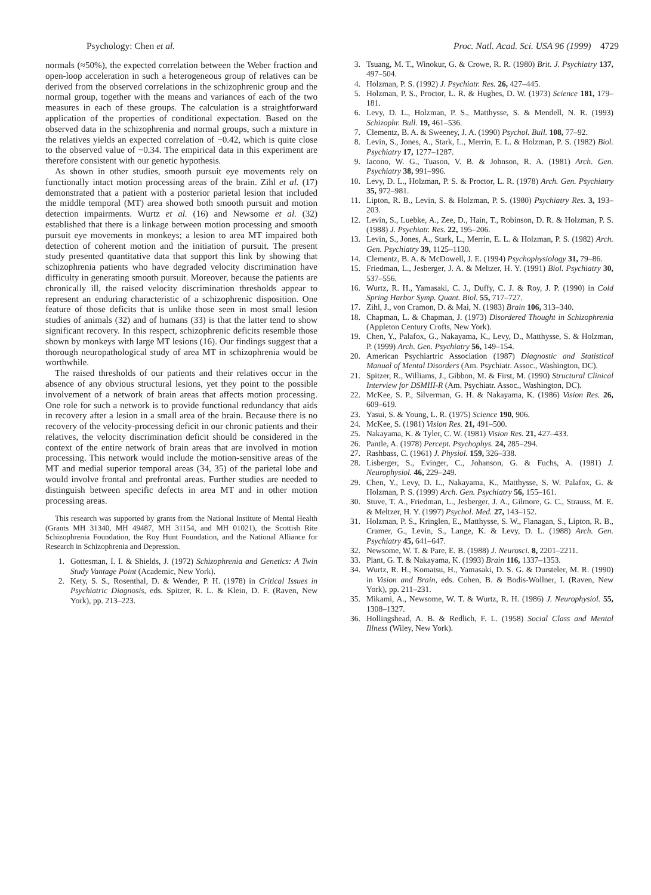Psychology: Chen et al. Proc. Natl. Acad. Sci. USA 96 (1999) 4729
normals (≈50%), the expected correlation between the Weber fraction and open-loop acceleration in such a heterogeneous group of relatives can be derived from the observed correlations in the schizophrenic group and the normal group, together with the means and variances of each of the two measures in each of these groups. The calculation is a straightforward application of the properties of conditional expectation. Based on the observed data in the schizophrenia and normal groups, such a mixture in the relatives yields an expected correlation of −0.42, which is quite close to the observed value of −0.34. The empirical data in this experiment are therefore consistent with our genetic hypothesis.
As shown in other studies, smooth pursuit eye movements rely on functionally intact motion processing areas of the brain. Zihl et al. (17) demonstrated that a patient with a posterior parietal lesion that included the middle temporal (MT) area showed both smooth pursuit and motion detection impairments. Wurtz et al. (16) and Newsome et al. (32) established that there is a linkage between motion processing and smooth pursuit eye movements in monkeys; a lesion to area MT impaired both detection of coherent motion and the initiation of pursuit. The present study presented quantitative data that support this link by showing that schizophrenia patients who have degraded velocity discrimination have difficulty in generating smooth pursuit. Moreover, because the patients are chronically ill, the raised velocity discrimination thresholds appear to represent an enduring characteristic of a schizophrenic disposition. One feature of those deficits that is unlike those seen in most small lesion studies of animals (32) and of humans (33) is that the latter tend to show significant recovery. In this respect, schizophrenic deficits resemble those shown by monkeys with large MT lesions (16). Our findings suggest that a thorough neuropathological study of area MT in schizophrenia would be worthwhile.
The raised thresholds of our patients and their relatives occur in the absence of any obvious structural lesions, yet they point to the possible involvement of a network of brain areas that affects motion processing. One role for such a network is to provide functional redundancy that aids in recovery after a lesion in a small area of the brain. Because there is no recovery of the velocity-processing deficit in our chronic patients and their relatives, the velocity discrimination deficit should be considered in the context of the entire network of brain areas that are involved in motion processing. This network would include the motion-sensitive areas of the MT and medial superior temporal areas (34, 35) of the parietal lobe and would involve frontal and prefrontal areas. Further studies are needed to distinguish between specific defects in area MT and in other motion processing areas.
This research was supported by grants from the National Institute of Mental Health (Grants MH 31340, MH 49487, MH 31154, and MH 01021), the Scottish Rite Schizophrenia Foundation, the Roy Hunt Foundation, and the National Alliance for Research in Schizophrenia and Depression.
1. Gottesman, I. I. & Shields, J. (1972) Schizophrenia and Genetics: A Twin Study Vantage Point (Academic, New York).
2. Kety, S. S., Rosenthal, D. & Wender, P. H. (1978) in Critical Issues in Psychiatric Diagnosis, eds. Spitzer, R. L. & Klein, D. F. (Raven, New York), pp. 213–223.
3. Tsuang, M. T., Winokur, G. & Crowe, R. R. (1980) Brit. J. Psychiatry 137, 497–504.
4. Holzman, P. S. (1992) J. Psychiatr. Res. 26, 427–445.
5. Holzman, P. S., Proctor, L. R. & Hughes, D. W. (1973) Science 181, 179–181.
6. Levy, D. L., Holzman, P. S., Matthysse, S. & Mendell, N. R. (1993) Schizophr. Bull. 19, 461–536.
7. Clementz, B. A. & Sweeney, J. A. (1990) Psychol. Bull. 108, 77–92.
8. Levin, S., Jones, A., Stark, L., Merrin, E. L. & Holzman, P. S. (1982) Biol. Psychiatry 17, 1277–1287.
9. Iacono, W. G., Tuason, V. B. & Johnson, R. A. (1981) Arch. Gen. Psychiatry 38, 991–996.
10. Levy, D. L., Holzman, P. S. & Proctor, L. R. (1978) Arch. Gen. Psychiatry 35, 972–981.
11. Lipton, R. B., Levin, S. & Holzman, P. S. (1980) Psychiatry Res. 3, 193–203.
12. Levin, S., Luebke, A., Zee, D., Hain, T., Robinson, D. R. & Holzman, P. S. (1988) J. Psychiatr. Res. 22, 195–206.
13. Levin, S., Jones, A., Stark, L., Merrin, E. L. & Holzman, P. S. (1982) Arch. Gen. Psychiatry 39, 1125–1130.
14. Clementz, B. A. & McDowell, J. E. (1994) Psychophysiology 31, 79–86.
15. Friedman, L., Jesberger, J. A. & Meltzer, H. Y. (1991) Biol. Psychiatry 30, 537–556.
16. Wurtz, R. H., Yamasaki, C. J., Duffy, C. J. & Roy, J. P. (1990) in Cold Spring Harbor Symp. Quant. Biol. 55, 717–727.
17. Zihl, J., von Cramon, D. & Mai, N. (1983) Brain 106, 313–340.
18. Chapman, L. & Chapman, J. (1973) Disordered Thought in Schizophrenia (Appleton Century Crofts, New York).
19. Chen, Y., Palafox, G., Nakayama, K., Levy, D., Matthysse, S. & Holzman, P. (1999) Arch. Gen. Psychiatry 56, 149–154.
20. American Psychiartric Association (1987) Diagnostic and Statistical Manual of Mental Disorders (Am. Psychiatr. Assoc., Washington, DC).
21. Spitzer, R., Williams, J., Gibbon, M. & First, M. (1990) Structural Clinical Interview for DSMIII-R (Am. Psychiatr. Assoc., Washington, DC).
22. McKee, S. P., Silverman, G. H. & Nakayama, K. (1986) Vision Res. 26, 609–619.
23. Yasui, S. & Young, L. R. (1975) Science 190, 906.
24. McKee, S. (1981) Vision Res. 21, 491–500.
25. Nakayama, K. & Tyler, C. W. (1981) Vision Res. 21, 427–433.
26. Pantle, A. (1978) Percept. Psychophys. 24, 285–294.
27. Rashbass, C. (1961) J. Physiol. 159, 326–338.
28. Lisberger, S., Evinger, C., Johanson, G. & Fuchs, A. (1981) J. Neurophysiol. 46, 229–249.
29. Chen, Y., Levy, D. L., Nakayama, K., Matthysse, S. W. Palafox, G. & Holzman, P. S. (1999) Arch. Gen. Psychiatry 56, 155–161.
30. Stuve, T. A., Friedman, L., Jesberger, J. A., Gilmore, G. C., Strauss, M. E. & Meltzer, H. Y. (1997) Psychol. Med. 27, 143–152.
31. Holzman, P. S., Kringlen, E., Matthysse, S. W., Flanagan, S., Lipton, R. B., Cramer, G., Levin, S., Lange, K. & Levy, D. L. (1988) Arch. Gen. Psychiatry 45, 641–647.
32. Newsome, W. T. & Pare, E. B. (1988) J. Neurosci. 8, 2201–2211.
33. Plant, G. T. & Nakayama, K. (1993) Brain 116, 1337–1353.
34. Wurtz, R. H., Komatsu, H., Yamasaki, D. S. G. & Dursteler, M. R. (1990) in Vision and Brain, eds. Cohen, B. & Bodis-Wollner, I. (Raven, New York), pp. 211–231.
35. Mikami, A., Newsome, W. T. & Wurtz, R. H. (1986) J. Neurophysiol. 55, 1308–1327.
36. Hollingshead, A. B. & Redlich, F. L. (1958) Social Class and Mental Illness (Wiley, New York).